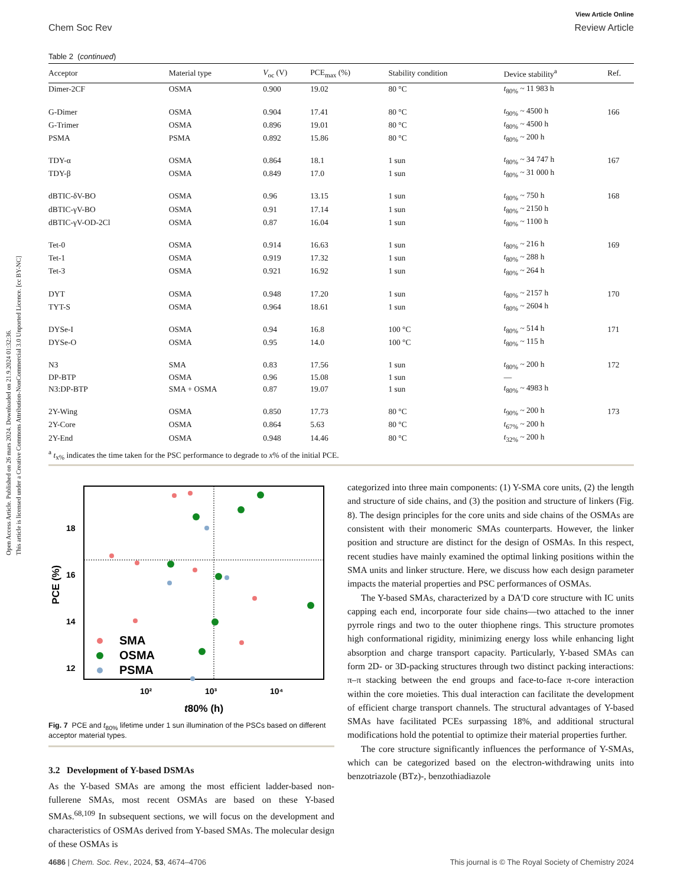Open Access Article. Published on 26 mars 2024. Downloaded on 21.9.2024 01:32:36.
This article is licensed under a Creative Commons Attribution-NonCommercial 3.0 Unported Licence. [cc BY-NC]
View Article Online
Chem Soc Rev Review Article
Table 2 (continued)
| Acceptor | Material type | V<sub>oc</sub> (V) | PCE<sub>max</sub> (%) | Stability condition | Device stability<sup>a</sup> | Ref. |
| --- | --- | --- | --- | --- | --- | --- |
| Dimer-2CF | OSMA | 0.900 | 19.02 | 80 °C | t<sub>80%</sub> ~ 11 983 h | |
| G-Dimer | OSMA | 0.904 | 17.41 | 80 °C | t<sub>90%</sub> ~ 4500 h | 166 |
| G-Trimer | OSMA | 0.896 | 19.01 | 80 °C | t<sub>80%</sub> ~ 4500 h | |
| PSMA | PSMA | 0.892 | 15.86 | 80 °C | t<sub>80%</sub> ~ 200 h | |
| TDY-α | OSMA | 0.864 | 18.1 | 1 sun | t<sub>80%</sub> ~ 34 747 h | 167 |
| TDY-β | OSMA | 0.849 | 17.0 | 1 sun | t<sub>80%</sub> ~ 31 000 h | |
| dBTIC-δV-BO | OSMA | 0.96 | 13.15 | 1 sun | t<sub>80%</sub> ~ 750 h | 168 |
| dBTIC-γV-BO | OSMA | 0.91 | 17.14 | 1 sun | t<sub>80%</sub> ~ 2150 h | |
| dBTIC-γV-OD-2Cl | OSMA | 0.87 | 16.04 | 1 sun | t<sub>80%</sub> ~ 1100 h | |
| Tet-0 | OSMA | 0.914 | 16.63 | 1 sun | t<sub>80%</sub> ~ 216 h | 169 |
| Tet-1 | OSMA | 0.919 | 17.32 | 1 sun | t<sub>80%</sub> ~ 288 h | |
| Tet-3 | OSMA | 0.921 | 16.92 | 1 sun | t<sub>80%</sub> ~ 264 h | |
| DYT | OSMA | 0.948 | 17.20 | 1 sun | t<sub>80%</sub> ~ 2157 h | 170 |
| TYT-S | OSMA | 0.964 | 18.61 | 1 sun | t<sub>80%</sub> ~ 2604 h | |
| DYSe-I | OSMA | 0.94 | 16.8 | 100 °C | t<sub>80%</sub> ~ 514 h | 171 |
| DYSe-O | OSMA | 0.95 | 14.0 | 100 °C | t<sub>80%</sub> ~ 115 h | |
| N3 | SMA | 0.83 | 17.56 | 1 sun | t<sub>80%</sub> ~ 200 h | 172 |
| DP-BTP | OSMA | 0.96 | 15.08 | 1 sun | — | |
| N3:DP-BTP | SMA + OSMA | 0.87 | 19.07 | 1 sun | t<sub>80%</sub> ~ 4983 h | |
| 2Y-Wing | OSMA | 0.850 | 17.73 | 80 °C | t<sub>90%</sub> ~ 200 h | 173 |
| 2Y-Core | OSMA | 0.864 | 5.63 | 80 °C | t<sub>67%</sub> ~ 200 h | |
| 2Y-End | OSMA | 0.948 | 14.46 | 80 °C | t<sub>32%</sub> ~ 200 h | |
<sup>a</sup> t<sub>x%</sub> indicates the time taken for the PSC performance to degrade to x% of the initial PCE.
18
16
14
12
10²
10³
10⁴
t80% (h)
PCE (%)
SMA
OSMA
PSMA
Fig. 7 PCE and t<sub>80%</sub> lifetime under 1 sun illumination of the PSCs based on different acceptor material types.
3.2 Development of Y-based DSMAs
As the Y-based SMAs are among the most efficient ladder-based non-fullerene SMAs, most recent OSMAs are based on these Y-based SMAs.<sup>68,109</sup> In subsequent sections, we will focus on the development and characteristics of OSMAs derived from Y-based SMAs. The molecular design of these OSMAs is
categorized into three main components: (1) Y-SMA core units, (2) the length and structure of side chains, and (3) the position and structure of linkers (Fig. 8). The design principles for the core units and side chains of the OSMAs are consistent with their monomeric SMAs counterparts. However, the linker position and structure are distinct for the design of OSMAs. In this respect, recent studies have mainly examined the optimal linking positions within the SMA units and linker structure. Here, we discuss how each design parameter impacts the material properties and PSC performances of OSMAs.
The Y-based SMAs, characterized by a DA′D core structure with IC units capping each end, incorporate four side chains—two attached to the inner pyrrole rings and two to the outer thiophene rings. This structure promotes high conformational rigidity, minimizing energy loss while enhancing light absorption and charge transport capacity. Particularly, Y-based SMAs can form 2D- or 3D-packing structures through two distinct packing interactions: π–π stacking between the end groups and face-to-face π-core interaction within the core moieties. This dual interaction can facilitate the development of efficient charge transport channels. The structural advantages of Y-based SMAs have facilitated PCEs surpassing 18%, and additional structural modifications hold the potential to optimize their material properties further.
The core structure significantly influences the performance of Y-SMAs, which can be categorized based on the electron-withdrawing units into benzotriazole (BTz)-, benzothiadiazole
4686 | Chem. Soc. Rev., 2024, 53, 4674–4706 This journal is © The Royal Society of Chemistry 2024